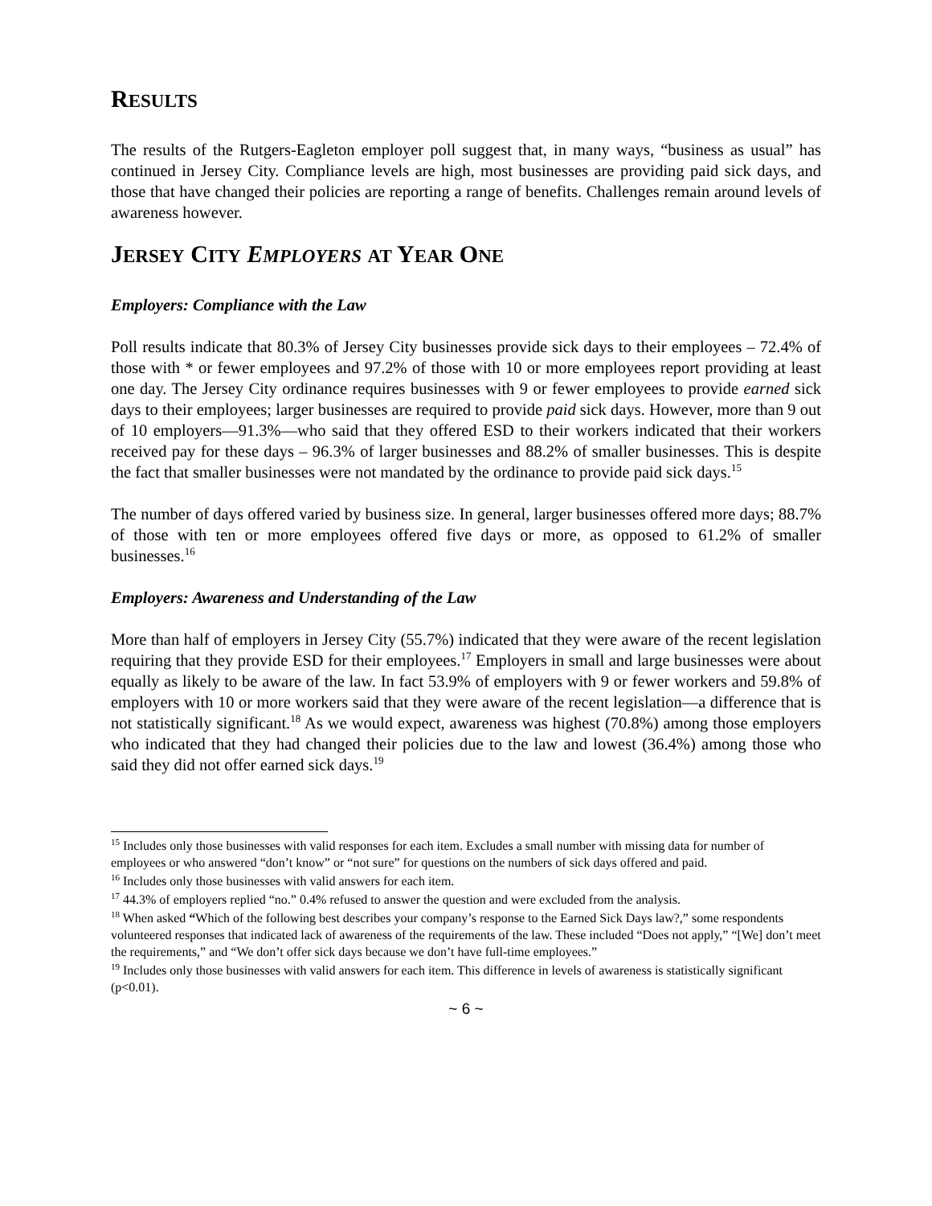RESULTS
The results of the Rutgers-Eagleton employer poll suggest that, in many ways, “business as usual” has continued in Jersey City. Compliance levels are high, most businesses are providing paid sick days, and those that have changed their policies are reporting a range of benefits. Challenges remain around levels of awareness however.
JERSEY CITY EMPLOYERS AT YEAR ONE
Employers: Compliance with the Law
Poll results indicate that 80.3% of Jersey City businesses provide sick days to their employees – 72.4% of those with * or fewer employees and 97.2% of those with 10 or more employees report providing at least one day. The Jersey City ordinance requires businesses with 9 or fewer employees to provide earned sick days to their employees; larger businesses are required to provide paid sick days. However, more than 9 out of 10 employers—91.3%—who said that they offered ESD to their workers indicated that their workers received pay for these days – 96.3% of larger businesses and 88.2% of smaller businesses. This is despite the fact that smaller businesses were not mandated by the ordinance to provide paid sick days.<sup>15</sup>
The number of days offered varied by business size. In general, larger businesses offered more days; 88.7% of those with ten or more employees offered five days or more, as opposed to 61.2% of smaller businesses.<sup>16</sup>
Employers: Awareness and Understanding of the Law
More than half of employers in Jersey City (55.7%) indicated that they were aware of the recent legislation requiring that they provide ESD for their employees.<sup>17</sup> Employers in small and large businesses were about equally as likely to be aware of the law. In fact 53.9% of employers with 9 or fewer workers and 59.8% of employers with 10 or more workers said that they were aware of the recent legislation—a difference that is not statistically significant.<sup>18</sup> As we would expect, awareness was highest (70.8%) among those employers who indicated that they had changed their policies due to the law and lowest (36.4%) among those who said they did not offer earned sick days.<sup>19</sup>
<sup>15</sup> Includes only those businesses with valid responses for each item. Excludes a small number with missing data for number of employees or who answered “don’t know” or “not sure” for questions on the numbers of sick days offered and paid.
<sup>16</sup> Includes only those businesses with valid answers for each item.
<sup>17</sup> 44.3% of employers replied “no.” 0.4% refused to answer the question and were excluded from the analysis.
<sup>18</sup> When asked “Which of the following best describes your company’s response to the Earned Sick Days law?,” some respondents volunteered responses that indicated lack of awareness of the requirements of the law. These included “Does not apply,” “[We] don’t meet the requirements,” and “We don’t offer sick days because we don’t have full-time employees.”
<sup>19</sup> Includes only those businesses with valid answers for each item. This difference in levels of awareness is statistically significant (p<0.01).
~ 6 ~